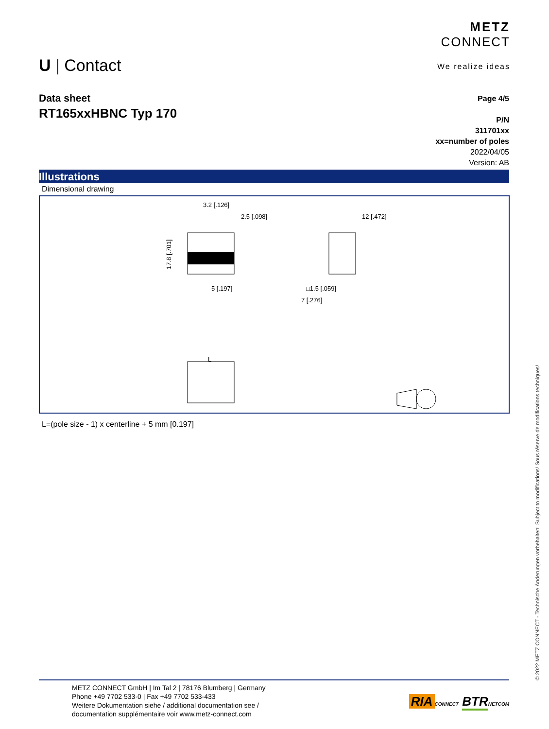U | Contact
METZ
CONNECT
We realize ideas
Data sheet
RT165xxHBNC Typ 170
Page 4/5
P/N
311701xx
xx=number of poles
2022/04/05
Version: AB
Illustrations
Dimensional drawing
3.2 [.126]
2.5 [.098]
5 [.197]
17.8 [.701]
12 [.472]
□1.5 [.059]
7 [.276]
L
L=(pole size - 1) x centerline + 5 mm [0.197]
© 2022 METZ CONNECT - Technische Änderungen vorbehalten! Subject to modifications! Sous réserve de modifications techniques!
METZ CONNECT GmbH | Im Tal 2 | 78176 Blumberg | Germany
Phone +49 7702 533-0 | Fax +49 7702 533-433
Weitere Dokumentation siehe / additional documentation see /
documentation supplémentaire voir www.metz-connect.com
RIA CONNECT BTR NETCOM